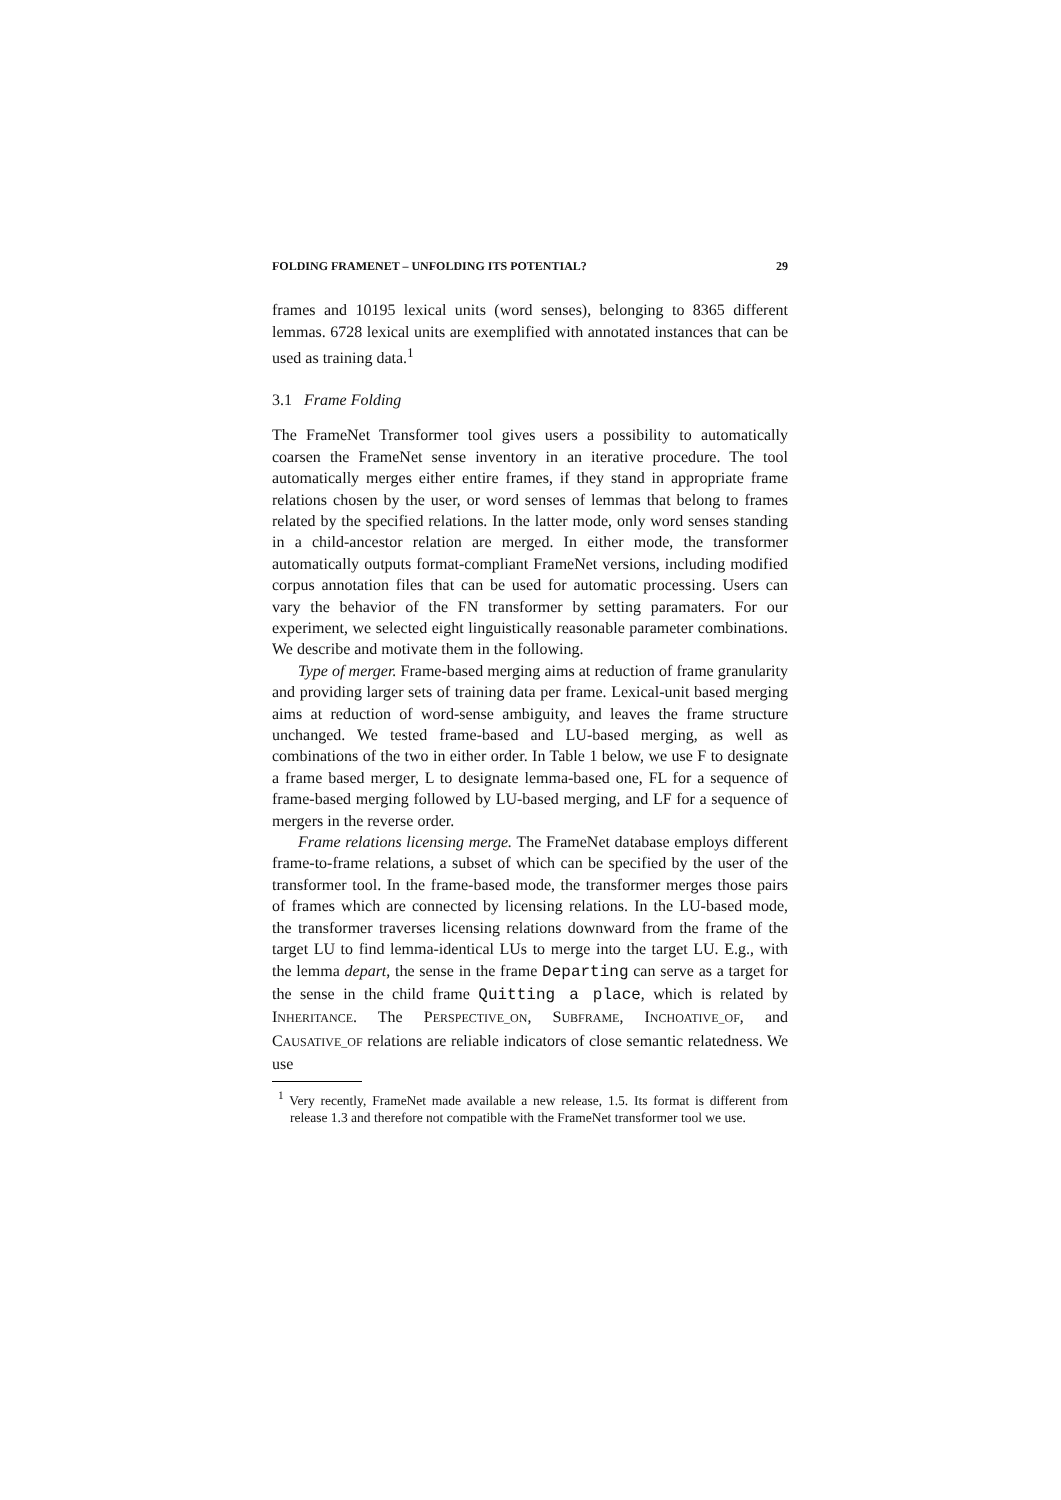FOLDING FRAMENET – UNFOLDING ITS POTENTIAL? 29
frames and 10195 lexical units (word senses), belonging to 8365 different lemmas. 6728 lexical units are exemplified with annotated instances that can be used as training data.<sup>1</sup>
3.1 Frame Folding
The FrameNet Transformer tool gives users a possibility to automatically coarsen the FrameNet sense inventory in an iterative procedure. The tool automatically merges either entire frames, if they stand in appropriate frame relations chosen by the user, or word senses of lemmas that belong to frames related by the specified relations. In the latter mode, only word senses standing in a child-ancestor relation are merged. In either mode, the transformer automatically outputs format-compliant FrameNet versions, including modified corpus annotation files that can be used for automatic processing. Users can vary the behavior of the FN transformer by setting paramaters. For our experiment, we selected eight linguistically reasonable parameter combinations. We describe and motivate them in the following.
Type of merger. Frame-based merging aims at reduction of frame granularity and providing larger sets of training data per frame. Lexical-unit based merging aims at reduction of word-sense ambiguity, and leaves the frame structure unchanged. We tested frame-based and LU-based merging, as well as combinations of the two in either order. In Table 1 below, we use F to designate a frame based merger, L to designate lemma-based one, FL for a sequence of frame-based merging followed by LU-based merging, and LF for a sequence of mergers in the reverse order.
Frame relations licensing merge. The FrameNet database employs different frame-to-frame relations, a subset of which can be specified by the user of the transformer tool. In the frame-based mode, the transformer merges those pairs of frames which are connected by licensing relations. In the LU-based mode, the transformer traverses licensing relations downward from the frame of the target LU to find lemma-identical LUs to merge into the target LU. E.g., with the lemma depart, the sense in the frame Departing can serve as a target for the sense in the child frame Quitting a place, which is related by INHERITANCE. The PERSPECTIVE_ON, SUBFRAME, INCHOATIVE_OF, and CAUSATIVE_OF relations are reliable indicators of close semantic relatedness. We use
<sup>1</sup> Very recently, FrameNet made available a new release, 1.5. Its format is different from release 1.3 and therefore not compatible with the FrameNet transformer tool we use.